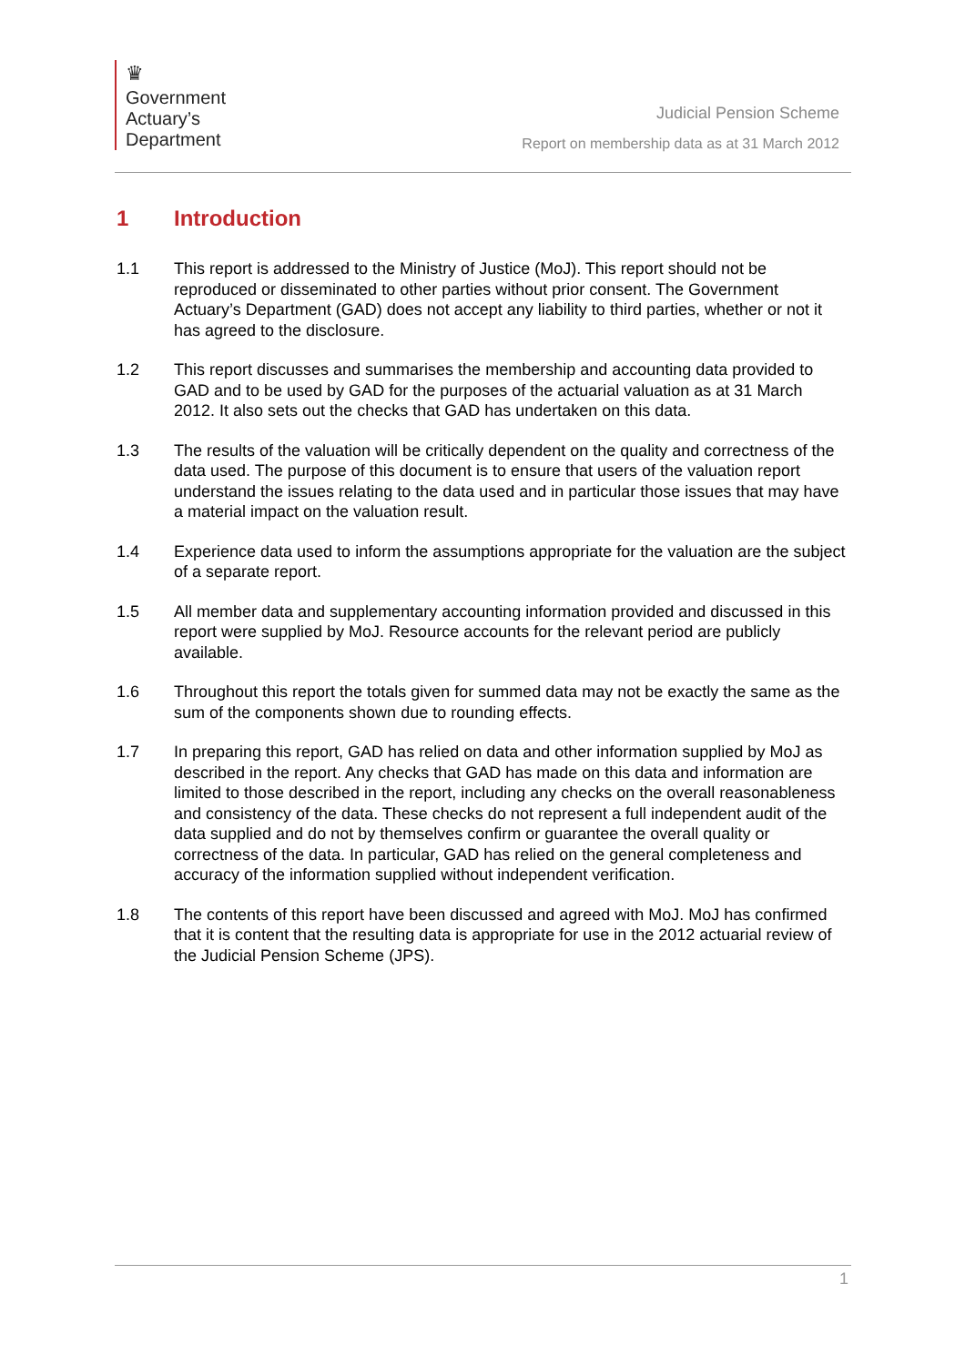♛
Government
Actuary’s
Department
Judicial Pension Scheme
Report on membership data as at 31 March 2012
1 Introduction
1.1 This report is addressed to the Ministry of Justice (MoJ). This report should not be reproduced or disseminated to other parties without prior consent. The Government Actuary’s Department (GAD) does not accept any liability to third parties, whether or not it has agreed to the disclosure.
1.2 This report discusses and summarises the membership and accounting data provided to GAD and to be used by GAD for the purposes of the actuarial valuation as at 31 March 2012. It also sets out the checks that GAD has undertaken on this data.
1.3 The results of the valuation will be critically dependent on the quality and correctness of the data used. The purpose of this document is to ensure that users of the valuation report understand the issues relating to the data used and in particular those issues that may have a material impact on the valuation result.
1.4 Experience data used to inform the assumptions appropriate for the valuation are the subject of a separate report.
1.5 All member data and supplementary accounting information provided and discussed in this report were supplied by MoJ. Resource accounts for the relevant period are publicly available.
1.6 Throughout this report the totals given for summed data may not be exactly the same as the sum of the components shown due to rounding effects.
1.7 In preparing this report, GAD has relied on data and other information supplied by MoJ as described in the report. Any checks that GAD has made on this data and information are limited to those described in the report, including any checks on the overall reasonableness and consistency of the data. These checks do not represent a full independent audit of the data supplied and do not by themselves confirm or guarantee the overall quality or correctness of the data. In particular, GAD has relied on the general completeness and accuracy of the information supplied without independent verification.
1.8 The contents of this report have been discussed and agreed with MoJ. MoJ has confirmed that it is content that the resulting data is appropriate for use in the 2012 actuarial review of the Judicial Pension Scheme (JPS).
1